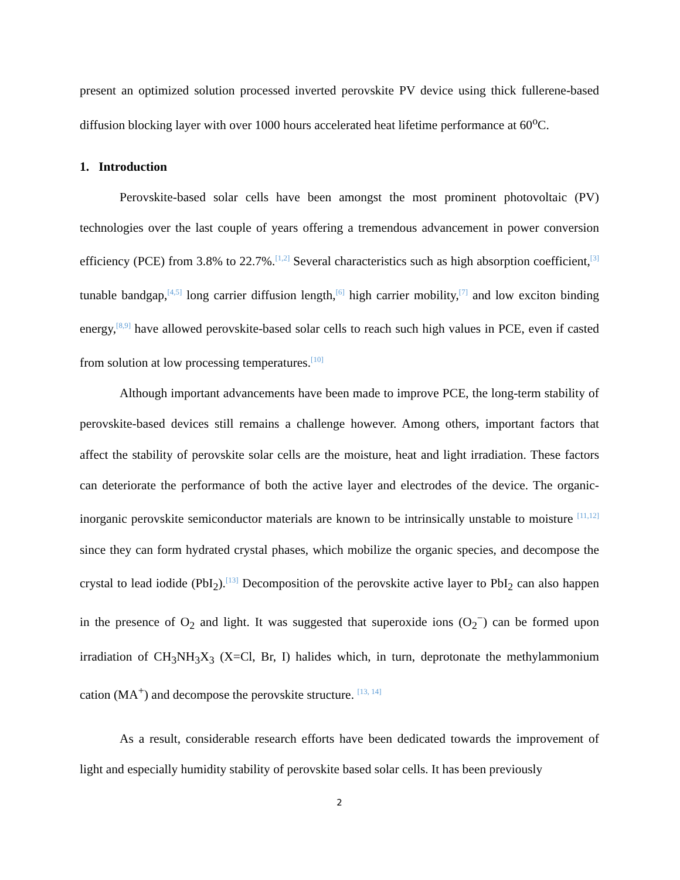present an optimized solution processed inverted perovskite PV device using thick fullerene-based diffusion blocking layer with over 1000 hours accelerated heat lifetime performance at 60<sup>o</sup>C.
1. Introduction
Perovskite-based solar cells have been amongst the most prominent photovoltaic (PV) technologies over the last couple of years offering a tremendous advancement in power conversion efficiency (PCE) from 3.8% to 22.7%.<sup>[1,2]</sup> Several characteristics such as high absorption coefficient,<sup>[3]</sup> tunable bandgap,<sup>[4,5]</sup> long carrier diffusion length,<sup>[6]</sup> high carrier mobility,<sup>[7]</sup> and low exciton binding energy,<sup>[8,9]</sup> have allowed perovskite-based solar cells to reach such high values in PCE, even if casted from solution at low processing temperatures.<sup>[10]</sup>
Although important advancements have been made to improve PCE, the long-term stability of perovskite-based devices still remains a challenge however. Among others, important factors that affect the stability of perovskite solar cells are the moisture, heat and light irradiation. These factors can deteriorate the performance of both the active layer and electrodes of the device. The organic-inorganic perovskite semiconductor materials are known to be intrinsically unstable to moisture <sup>[11,12]</sup> since they can form hydrated crystal phases, which mobilize the organic species, and decompose the crystal to lead iodide (PbI<sub>2</sub>).<sup>[13]</sup> Decomposition of the perovskite active layer to PbI<sub>2</sub> can also happen in the presence of O<sub>2</sub> and light. It was suggested that superoxide ions (O<sub>2</sub><sup>−</sup>) can be formed upon irradiation of CH<sub>3</sub>NH<sub>3</sub>X<sub>3</sub> (X=Cl, Br, I) halides which, in turn, deprotonate the methylammonium cation (MA<sup>+</sup>) and decompose the perovskite structure. <sup>[13, 14]</sup>
As a result, considerable research efforts have been dedicated towards the improvement of light and especially humidity stability of perovskite based solar cells. It has been previously
2